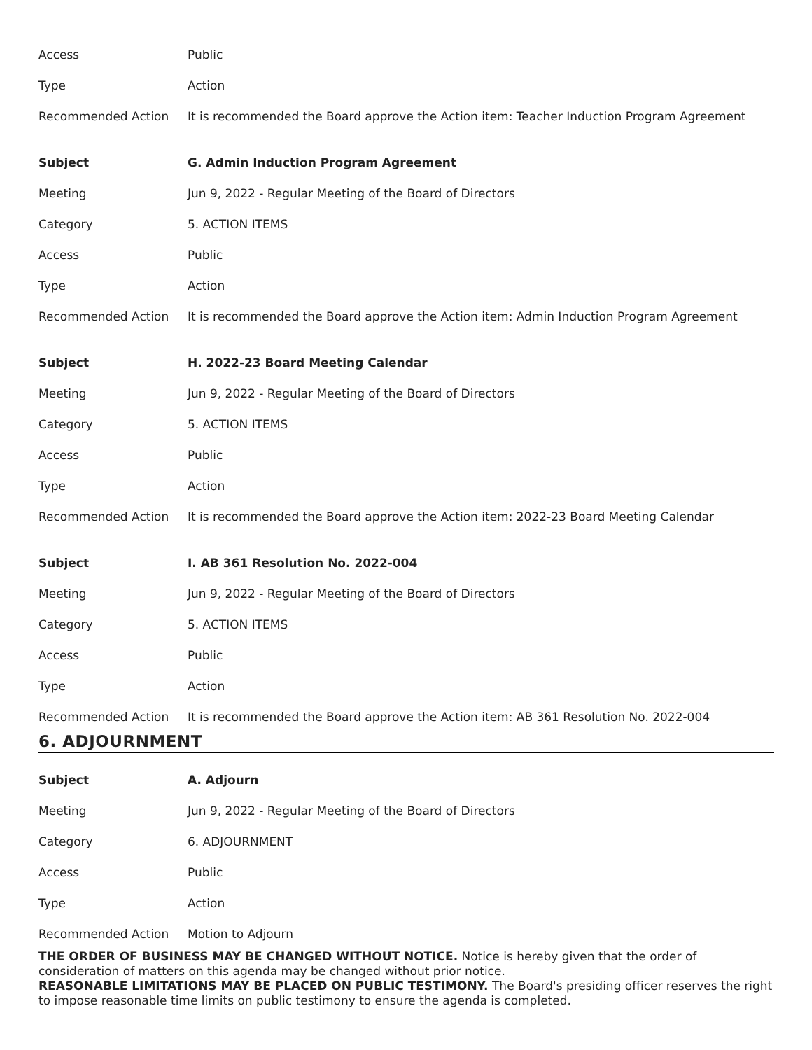| Access | Public |
| Type | Action |
| Recommended Action | It is recommended the Board approve the Action item: Teacher Induction Program Agreement |
| Subject | G. Admin Induction Program Agreement |
| Meeting | Jun 9, 2022 - Regular Meeting of the Board of Directors |
| Category | 5. ACTION ITEMS |
| Access | Public |
| Type | Action |
| Recommended Action | It is recommended the Board approve the Action item: Admin Induction Program Agreement |
| Subject | H. 2022-23 Board Meeting Calendar |
| Meeting | Jun 9, 2022 - Regular Meeting of the Board of Directors |
| Category | 5. ACTION ITEMS |
| Access | Public |
| Type | Action |
| Recommended Action | It is recommended the Board approve the Action item: 2022-23 Board Meeting Calendar |
| Subject | I. AB 361 Resolution No. 2022-004 |
| Meeting | Jun 9, 2022 - Regular Meeting of the Board of Directors |
| Category | 5. ACTION ITEMS |
| Access | Public |
| Type | Action |
| Recommended Action | It is recommended the Board approve the Action item: AB 361 Resolution No. 2022-004 |
6. ADJOURNMENT
| Subject | A. Adjourn |
| Meeting | Jun 9, 2022 - Regular Meeting of the Board of Directors |
| Category | 6. ADJOURNMENT |
| Access | Public |
| Type | Action |
| Recommended Action | Motion to Adjourn |
THE ORDER OF BUSINESS MAY BE CHANGED WITHOUT NOTICE. Notice is hereby given that the order of consideration of matters on this agenda may be changed without prior notice.
REASONABLE LIMITATIONS MAY BE PLACED ON PUBLIC TESTIMONY. The Board's presiding officer reserves the right to impose reasonable time limits on public testimony to ensure the agenda is completed.